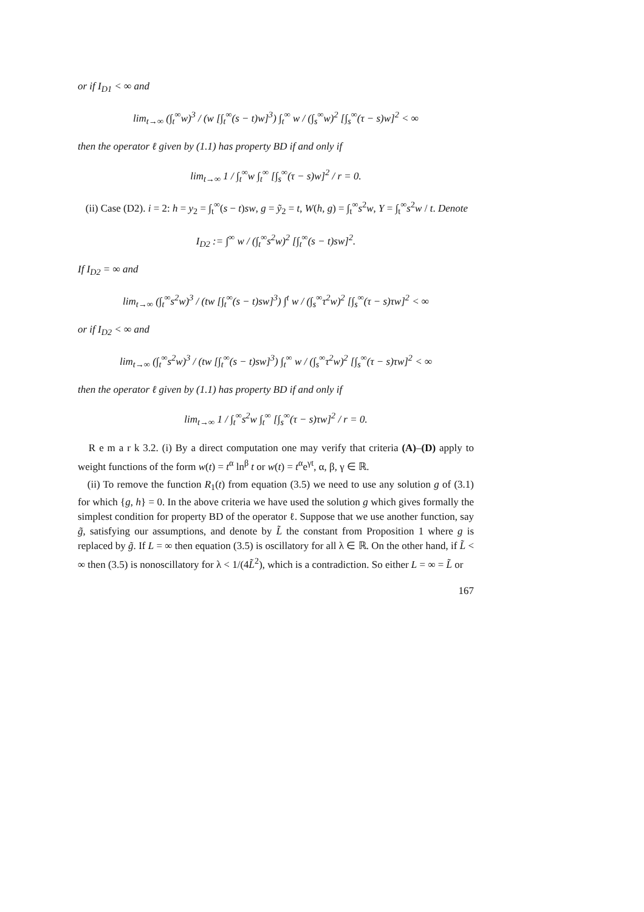or if I<sub>D1</sub> < ∞ and
lim<sub>t→∞</sub> (∫<sub>t</sub><sup>∞</sup>w)<sup>3</sup> / (w [∫<sub>t</sub><sup>∞</sup>(s − t)w]<sup>3</sup>) ∫<sub>t</sub><sup>∞</sup> w / (∫<sub>s</sub><sup>∞</sup>w)<sup>2</sup> [∫<sub>s</sub><sup>∞</sup>(τ − s)w]<sup>2</sup> < ∞
then the operator ℓ given by (1.1) has property BD if and only if
lim<sub>t→∞</sub> 1 / ∫<sub>t</sub><sup>∞</sup>w ∫<sub>t</sub><sup>∞</sup> [∫<sub>s</sub><sup>∞</sup>(τ − s)w]<sup>2</sup> / r = 0.
(ii) Case (D2). i = 2: h = y<sub>2</sub> = ∫<sub>t</sub><sup>∞</sup>(s − t)sw, g = ỹ<sub>2</sub> = t, W(h, g) = ∫<sub>t</sub><sup>∞</sup>s<sup>2</sup>w, Y = ∫<sub>t</sub><sup>∞</sup>s<sup>2</sup>w / t. Denote
I<sub>D2</sub> := ∫<sup>∞</sup> w / (∫<sub>t</sub><sup>∞</sup>s<sup>2</sup>w)<sup>2</sup> [∫<sub>t</sub><sup>∞</sup>(s − t)sw]<sup>2</sup>.
If I<sub>D2</sub> = ∞ and
lim<sub>t→∞</sub> (∫<sub>t</sub><sup>∞</sup>s<sup>2</sup>w)<sup>3</sup> / (tw [∫<sub>t</sub><sup>∞</sup>(s − t)sw]<sup>3</sup>) ∫<sup>t</sup> w / (∫<sub>s</sub><sup>∞</sup>τ<sup>2</sup>w)<sup>2</sup> [∫<sub>s</sub><sup>∞</sup>(τ − s)τw]<sup>2</sup> < ∞
or if I<sub>D2</sub> < ∞ and
lim<sub>t→∞</sub> (∫<sub>t</sub><sup>∞</sup>s<sup>2</sup>w)<sup>3</sup> / (tw [∫<sub>t</sub><sup>∞</sup>(s − t)sw]<sup>3</sup>) ∫<sub>t</sub><sup>∞</sup> w / (∫<sub>s</sub><sup>∞</sup>τ<sup>2</sup>w)<sup>2</sup> [∫<sub>s</sub><sup>∞</sup>(τ − s)τw]<sup>2</sup> < ∞
then the operator ℓ given by (1.1) has property BD if and only if
lim<sub>t→∞</sub> 1 / ∫<sub>t</sub><sup>∞</sup>s<sup>2</sup>w ∫<sub>t</sub><sup>∞</sup> [∫<sub>s</sub><sup>∞</sup>(τ − s)τw]<sup>2</sup> / r = 0.
R e m a r k 3.2. (i) By a direct computation one may verify that criteria (A)–(D) apply to weight functions of the form w(t) = t<sup>α</sup> ln<sup>β</sup> t or w(t) = t<sup>α</sup>e<sup>γt</sup>, α, β, γ ∈ ℝ.
(ii) To remove the function R<sub>1</sub>(t) from equation (3.5) we need to use any solution g of (3.1) for which {g, h} = 0. In the above criteria we have used the solution g which gives formally the simplest condition for property BD of the operator ℓ. Suppose that we use another function, say g̃, satisfying our assumptions, and denote by L̃ the constant from Proposition 1 where g is replaced by g̃. If L = ∞ then equation (3.5) is oscillatory for all λ ∈ ℝ. On the other hand, if L̃ < ∞ then (3.5) is nonoscillatory for λ < 1/(4L̃<sup>2</sup>), which is a contradiction. So either L = ∞ = L̃ or
167